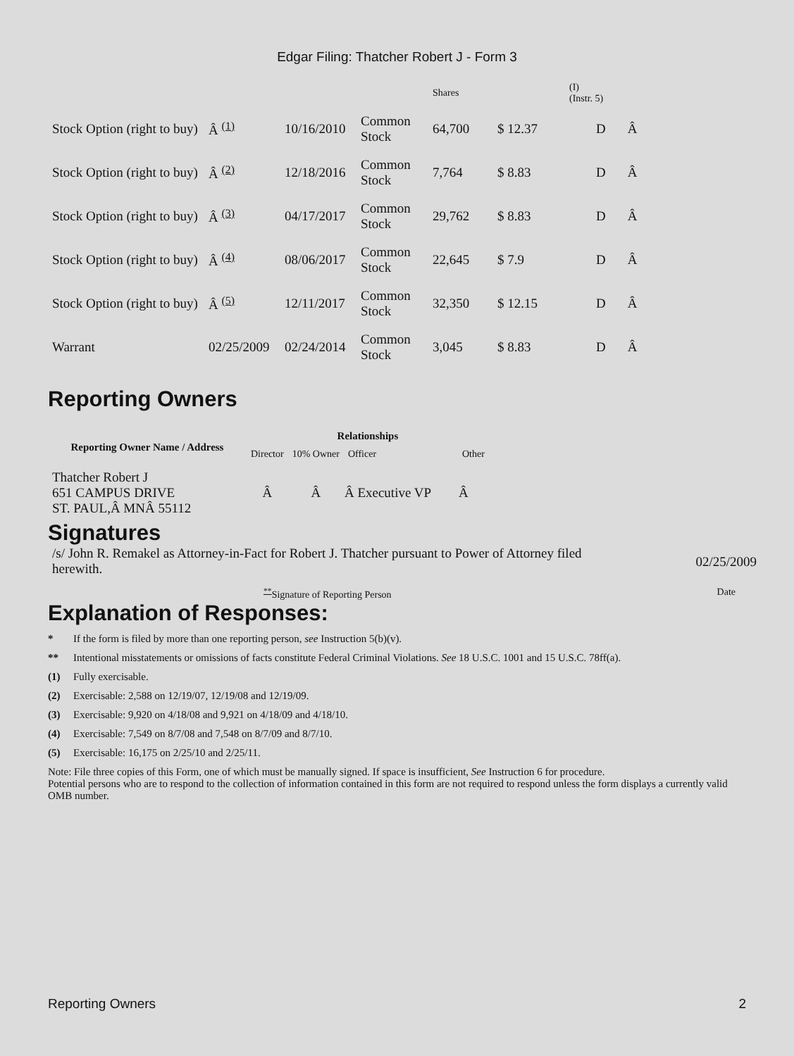Edgar Filing: Thatcher Robert J - Form 3
| | | | | Shares | | (I) (Instr. 5) | |
| Stock Option (right to buy) | Â <sup>(1)</sup> | 10/16/2010 | Common Stock | 64,700 | $ 12.37 | D | Â |
| Stock Option (right to buy) | Â <sup>(2)</sup> | 12/18/2016 | Common Stock | 7,764 | $ 8.83 | D | Â |
| Stock Option (right to buy) | Â <sup>(3)</sup> | 04/17/2017 | Common Stock | 29,762 | $ 8.83 | D | Â |
| Stock Option (right to buy) | Â <sup>(4)</sup> | 08/06/2017 | Common Stock | 22,645 | $ 7.9 | D | Â |
| Stock Option (right to buy) | Â <sup>(5)</sup> | 12/11/2017 | Common Stock | 32,350 | $ 12.15 | D | Â |
| Warrant | 02/25/2009 | 02/24/2014 | Common Stock | 3,045 | $ 8.83 | D | Â |
Reporting Owners
| Reporting Owner Name / Address | Relationships | | | |
| --- | --- | --- | --- | --- |
| | Director | 10% Owner | Officer | Other |
| Thatcher Robert J 651 CAMPUS DRIVE ST. PAUL,Â MNÂ 55112 | Â | Â | Â Executive VP | Â |
Signatures
/s/ John R. Remakel as Attorney-in-Fact for Robert J. Thatcher pursuant to Power of Attorney filed herewith.
02/25/2009
<sup>**</sup> Signature of Reporting Person
Date
Explanation of Responses:
* If the form is filed by more than one reporting person, see Instruction 5(b)(v).
** Intentional misstatements or omissions of facts constitute Federal Criminal Violations. See 18 U.S.C. 1001 and 15 U.S.C. 78ff(a).
(1) Fully exercisable.
(2) Exercisable: 2,588 on 12/19/07, 12/19/08 and 12/19/09.
(3) Exercisable: 9,920 on 4/18/08 and 9,921 on 4/18/09 and 4/18/10.
(4) Exercisable: 7,549 on 8/7/08 and 7,548 on 8/7/09 and 8/7/10.
(5) Exercisable: 16,175 on 2/25/10 and 2/25/11.
Note: File three copies of this Form, one of which must be manually signed. If space is insufficient, See Instruction 6 for procedure.
Potential persons who are to respond to the collection of information contained in this form are not required to respond unless the form displays a currently valid OMB number.
Reporting Owners 2